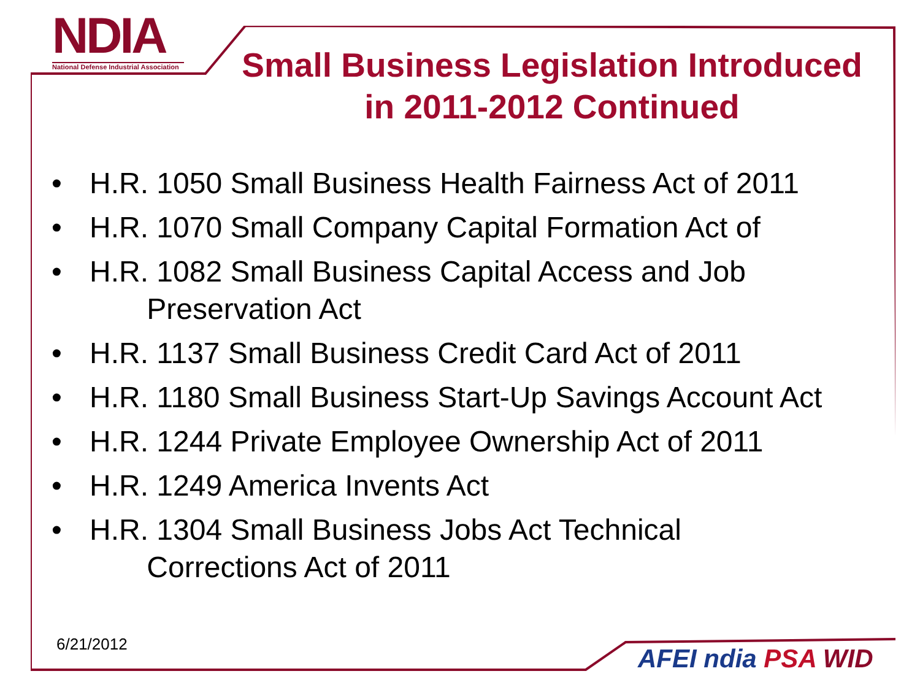NDIA
National Defense Industrial Association
Small Business Legislation Introduced in 2011-2012 Continued
• H.R. 1050 Small Business Health Fairness Act of 2011
• H.R. 1070 Small Company Capital Formation Act of
• H.R. 1082 Small Business Capital Access and Job
Preservation Act
• H.R. 1137 Small Business Credit Card Act of 2011
• H.R. 1180 Small Business Start-Up Savings Account Act
• H.R. 1244 Private Employee Ownership Act of 2011
• H.R. 1249 America Invents Act
• H.R. 1304 Small Business Jobs Act Technical
Corrections Act of 2011
6/21/2012 AFEI ndia PSA WID